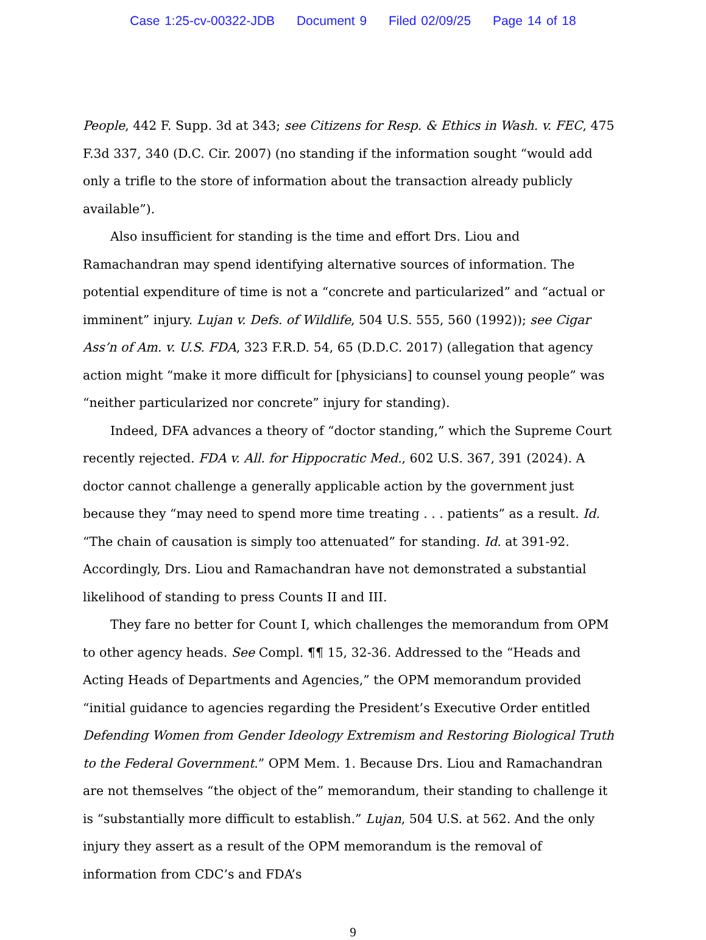Case 1:25-cv-00322-JDB Document 9 Filed 02/09/25 Page 14 of 18
People, 442 F. Supp. 3d at 343; see Citizens for Resp. & Ethics in Wash. v. FEC, 475 F.3d 337, 340 (D.C. Cir. 2007) (no standing if the information sought “would add only a trifle to the store of information about the transaction already publicly available”).
Also insufficient for standing is the time and effort Drs. Liou and Ramachandran may spend identifying alternative sources of information. The potential expenditure of time is not a “concrete and particularized” and “actual or imminent” injury. Lujan v. Defs. of Wildlife, 504 U.S. 555, 560 (1992)); see Cigar Ass’n of Am. v. U.S. FDA, 323 F.R.D. 54, 65 (D.D.C. 2017) (allegation that agency action might “make it more difficult for [physicians] to counsel young people” was “neither particularized nor concrete” injury for standing).
Indeed, DFA advances a theory of “doctor standing,” which the Supreme Court recently rejected. FDA v. All. for Hippocratic Med., 602 U.S. 367, 391 (2024). A doctor cannot challenge a generally applicable action by the government just because they “may need to spend more time treating . . . patients” as a result. Id. “The chain of causation is simply too attenuated” for standing. Id. at 391-92. Accordingly, Drs. Liou and Ramachandran have not demonstrated a substantial likelihood of standing to press Counts II and III.
They fare no better for Count I, which challenges the memorandum from OPM to other agency heads. See Compl. ¶¶ 15, 32-36. Addressed to the “Heads and Acting Heads of Departments and Agencies,” the OPM memorandum provided “initial guidance to agencies regarding the President’s Executive Order entitled Defending Women from Gender Ideology Extremism and Restoring Biological Truth to the Federal Government.” OPM Mem. 1. Because Drs. Liou and Ramachandran are not themselves “the object of the” memorandum, their standing to challenge it is “substantially more difficult to establish.” Lujan, 504 U.S. at 562. And the only injury they assert as a result of the OPM memorandum is the removal of information from CDC’s and FDA’s
9